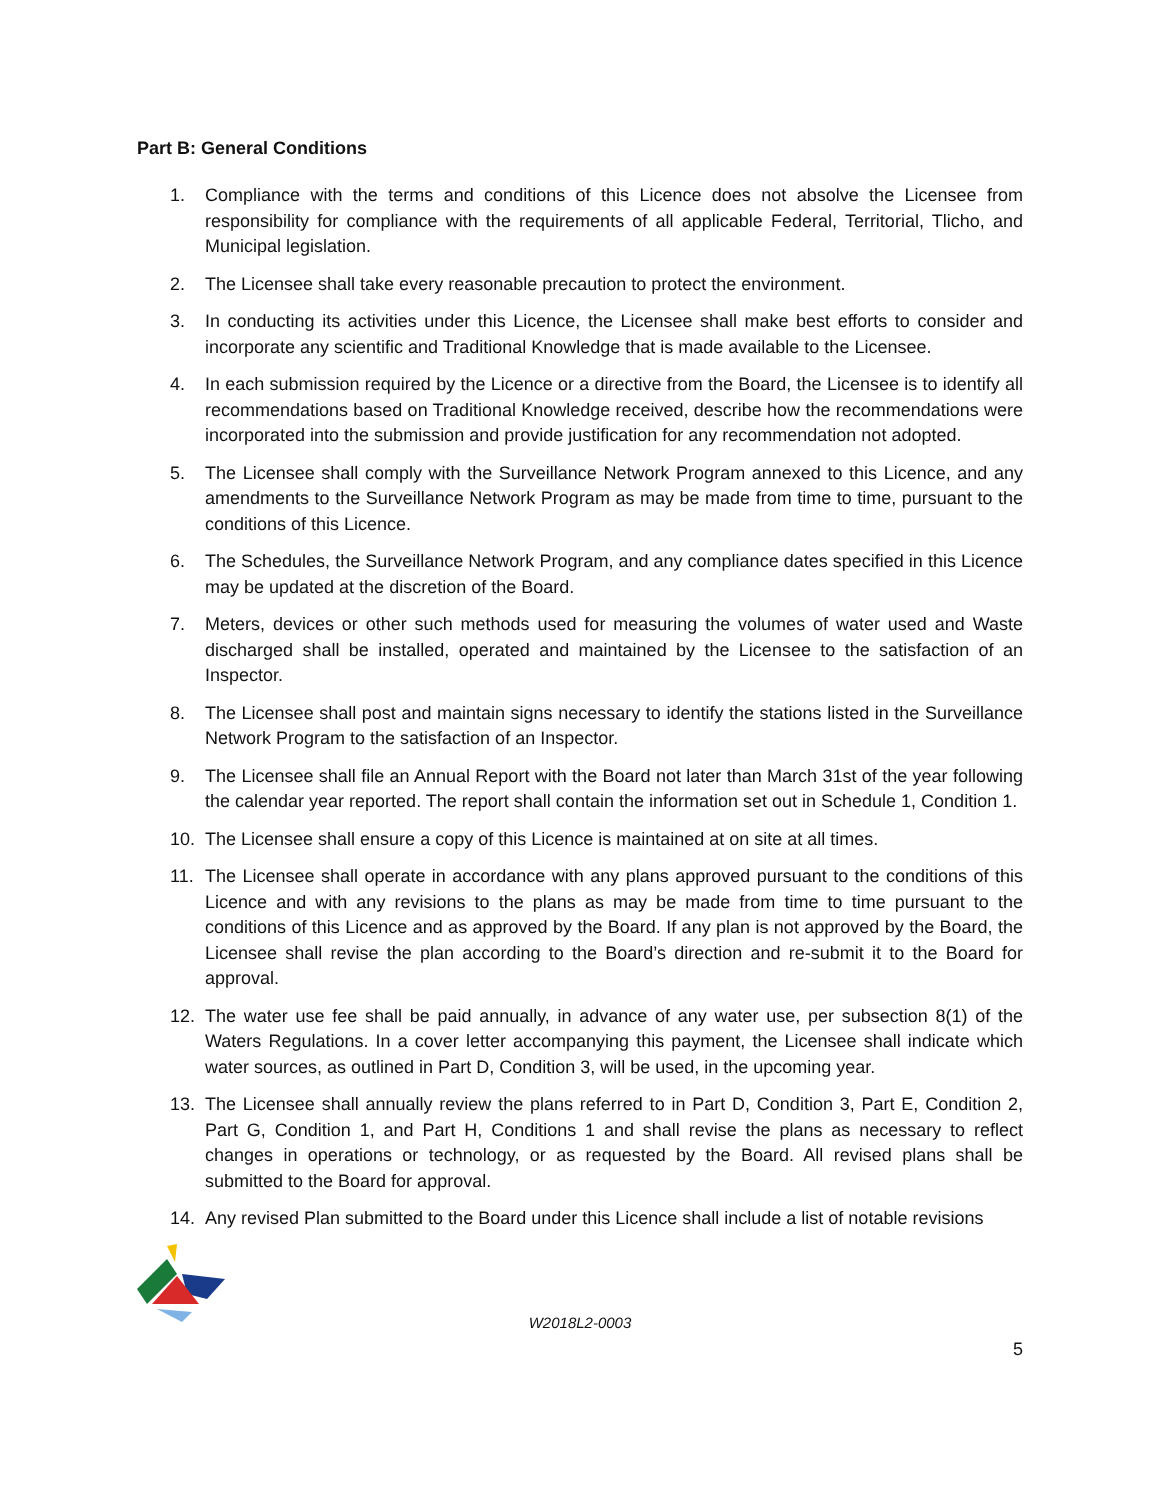Part B: General Conditions
1. Compliance with the terms and conditions of this Licence does not absolve the Licensee from responsibility for compliance with the requirements of all applicable Federal, Territorial, Tlicho, and Municipal legislation.
2. The Licensee shall take every reasonable precaution to protect the environment.
3. In conducting its activities under this Licence, the Licensee shall make best efforts to consider and incorporate any scientific and Traditional Knowledge that is made available to the Licensee.
4. In each submission required by the Licence or a directive from the Board, the Licensee is to identify all recommendations based on Traditional Knowledge received, describe how the recommendations were incorporated into the submission and provide justification for any recommendation not adopted.
5. The Licensee shall comply with the Surveillance Network Program annexed to this Licence, and any amendments to the Surveillance Network Program as may be made from time to time, pursuant to the conditions of this Licence.
6. The Schedules, the Surveillance Network Program, and any compliance dates specified in this Licence may be updated at the discretion of the Board.
7. Meters, devices or other such methods used for measuring the volumes of water used and Waste discharged shall be installed, operated and maintained by the Licensee to the satisfaction of an Inspector.
8. The Licensee shall post and maintain signs necessary to identify the stations listed in the Surveillance Network Program to the satisfaction of an Inspector.
9. The Licensee shall file an Annual Report with the Board not later than March 31st of the year following the calendar year reported. The report shall contain the information set out in Schedule 1, Condition 1.
10. The Licensee shall ensure a copy of this Licence is maintained at on site at all times.
11. The Licensee shall operate in accordance with any plans approved pursuant to the conditions of this Licence and with any revisions to the plans as may be made from time to time pursuant to the conditions of this Licence and as approved by the Board. If any plan is not approved by the Board, the Licensee shall revise the plan according to the Board’s direction and re-submit it to the Board for approval.
12. The water use fee shall be paid annually, in advance of any water use, per subsection 8(1) of the Waters Regulations. In a cover letter accompanying this payment, the Licensee shall indicate which water sources, as outlined in Part D, Condition 3, will be used, in the upcoming year.
13. The Licensee shall annually review the plans referred to in Part D, Condition 3, Part E, Condition 2, Part G, Condition 1, and Part H, Conditions 1 and shall revise the plans as necessary to reflect changes in operations or technology, or as requested by the Board. All revised plans shall be submitted to the Board for approval.
14. Any revised Plan submitted to the Board under this Licence shall include a list of notable revisions
W2018L2-0003
5